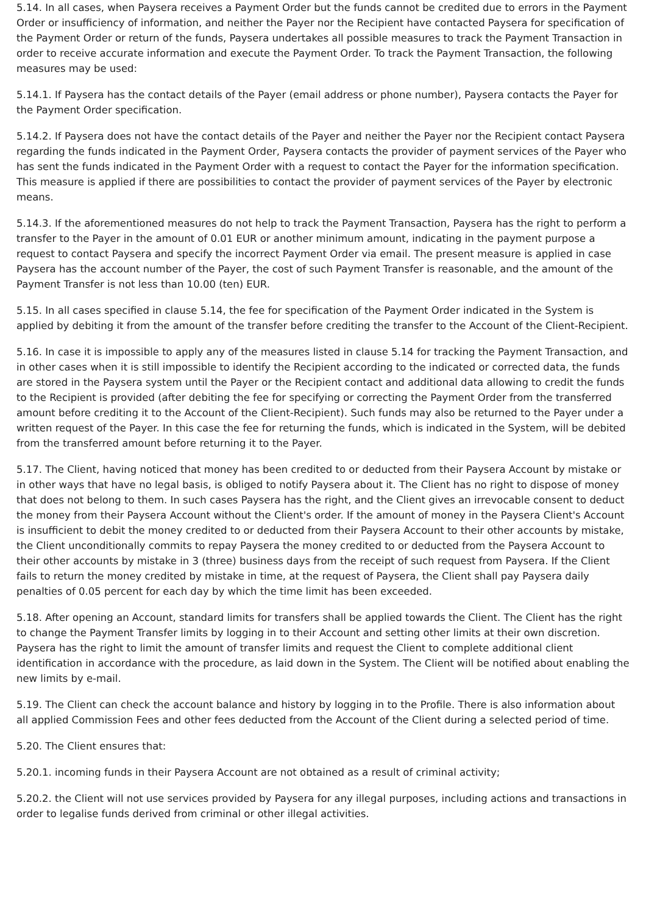5.14. In all cases, when Paysera receives a Payment Order but the funds cannot be credited due to errors in the Payment Order or insufficiency of information, and neither the Payer nor the Recipient have contacted Paysera for specification of the Payment Order or return of the funds, Paysera undertakes all possible measures to track the Payment Transaction in order to receive accurate information and execute the Payment Order. To track the Payment Transaction, the following measures may be used:
5.14.1. If Paysera has the contact details of the Payer (email address or phone number), Paysera contacts the Payer for the Payment Order specification.
5.14.2. If Paysera does not have the contact details of the Payer and neither the Payer nor the Recipient contact Paysera regarding the funds indicated in the Payment Order, Paysera contacts the provider of payment services of the Payer who has sent the funds indicated in the Payment Order with a request to contact the Payer for the information specification. This measure is applied if there are possibilities to contact the provider of payment services of the Payer by electronic means.
5.14.3. If the aforementioned measures do not help to track the Payment Transaction, Paysera has the right to perform a transfer to the Payer in the amount of 0.01 EUR or another minimum amount, indicating in the payment purpose a request to contact Paysera and specify the incorrect Payment Order via email. The present measure is applied in case Paysera has the account number of the Payer, the cost of such Payment Transfer is reasonable, and the amount of the Payment Transfer is not less than 10.00 (ten) EUR.
5.15. In all cases specified in clause 5.14, the fee for specification of the Payment Order indicated in the System is applied by debiting it from the amount of the transfer before crediting the transfer to the Account of the Client-Recipient.
5.16. In case it is impossible to apply any of the measures listed in clause 5.14 for tracking the Payment Transaction, and in other cases when it is still impossible to identify the Recipient according to the indicated or corrected data, the funds are stored in the Paysera system until the Payer or the Recipient contact and additional data allowing to credit the funds to the Recipient is provided (after debiting the fee for specifying or correcting the Payment Order from the transferred amount before crediting it to the Account of the Client-Recipient). Such funds may also be returned to the Payer under a written request of the Payer. In this case the fee for returning the funds, which is indicated in the System, will be debited from the transferred amount before returning it to the Payer.
5.17. The Client, having noticed that money has been credited to or deducted from their Paysera Account by mistake or in other ways that have no legal basis, is obliged to notify Paysera about it. The Client has no right to dispose of money that does not belong to them. In such cases Paysera has the right, and the Client gives an irrevocable consent to deduct the money from their Paysera Account without the Client's order. If the amount of money in the Paysera Client's Account is insufficient to debit the money credited to or deducted from their Paysera Account to their other accounts by mistake, the Client unconditionally commits to repay Paysera the money credited to or deducted from the Paysera Account to their other accounts by mistake in 3 (three) business days from the receipt of such request from Paysera. If the Client fails to return the money credited by mistake in time, at the request of Paysera, the Client shall pay Paysera daily penalties of 0.05 percent for each day by which the time limit has been exceeded.
5.18. After opening an Account, standard limits for transfers shall be applied towards the Client. The Client has the right to change the Payment Transfer limits by logging in to their Account and setting other limits at their own discretion. Paysera has the right to limit the amount of transfer limits and request the Client to complete additional client identification in accordance with the procedure, as laid down in the System. The Client will be notified about enabling the new limits by e-mail.
5.19. The Client can check the account balance and history by logging in to the Profile. There is also information about all applied Commission Fees and other fees deducted from the Account of the Client during a selected period of time.
5.20. The Client ensures that:
5.20.1. incoming funds in their Paysera Account are not obtained as a result of criminal activity;
5.20.2. the Client will not use services provided by Paysera for any illegal purposes, including actions and transactions in order to legalise funds derived from criminal or other illegal activities.